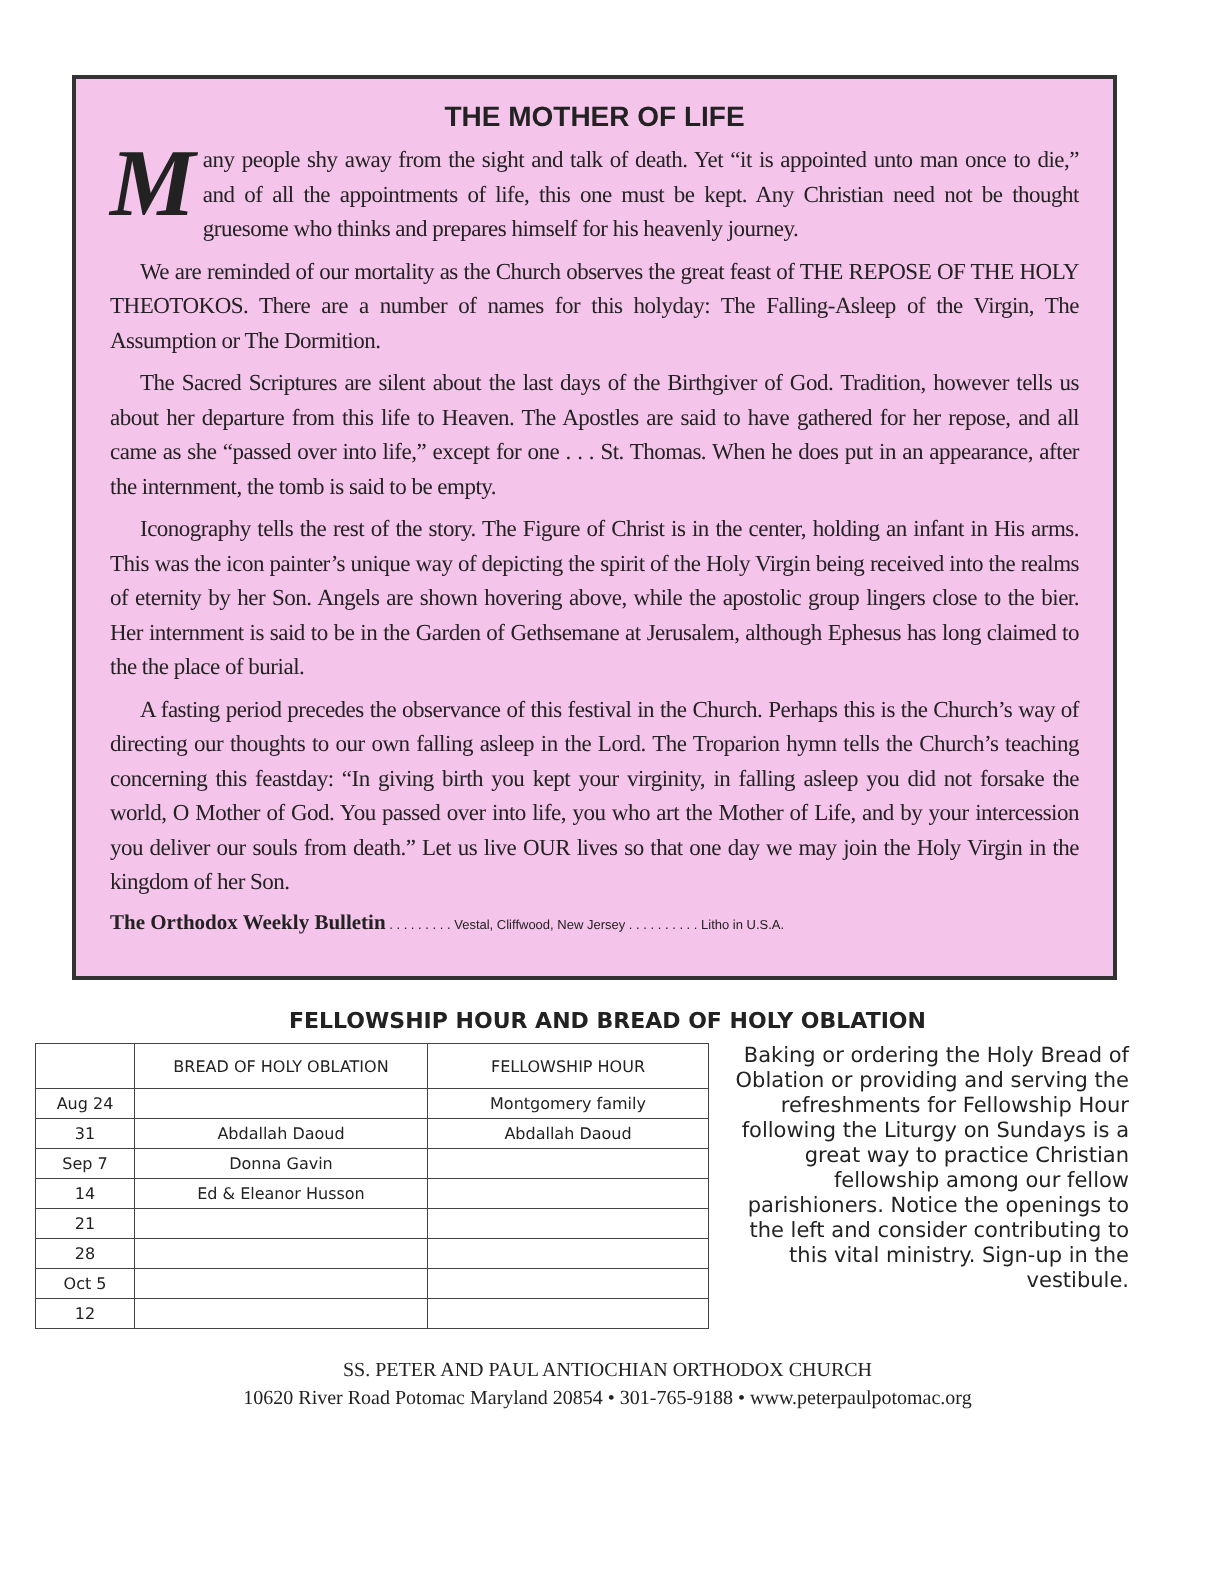THE MOTHER OF LIFE
Many people shy away from the sight and talk of death. Yet “it is appointed unto man once to die,” and of all the appointments of life, this one must be kept. Any Christian need not be thought gruesome who thinks and prepares himself for his heavenly journey.
We are reminded of our mortality as the Church observes the great feast of THE REPOSE OF THE HOLY THEOTOKOS. There are a number of names for this holyday: The Falling-Asleep of the Virgin, The Assumption or The Dormition.
The Sacred Scriptures are silent about the last days of the Birthgiver of God. Tradition, however tells us about her departure from this life to Heaven. The Apostles are said to have gathered for her repose, and all came as she “passed over into life,” except for one . . . St. Thomas. When he does put in an appearance, after the internment, the tomb is said to be empty.
Iconography tells the rest of the story. The Figure of Christ is in the center, holding an infant in His arms. This was the icon painter’s unique way of depicting the spirit of the Holy Virgin being received into the realms of eternity by her Son. Angels are shown hovering above, while the apostolic group lingers close to the bier. Her internment is said to be in the Garden of Gethsemane at Jerusalem, although Ephesus has long claimed to the the place of burial.
A fasting period precedes the observance of this festival in the Church. Perhaps this is the Church’s way of directing our thoughts to our own falling asleep in the Lord. The Troparion hymn tells the Church’s teaching concerning this feastday: “In giving birth you kept your virginity, in falling asleep you did not forsake the world, O Mother of God. You passed over into life, you who art the Mother of Life, and by your intercession you deliver our souls from death.” Let us live OUR lives so that one day we may join the Holy Virgin in the kingdom of her Son.
The Orthodox Weekly Bulletin . . . . . . . . . Vestal, Cliffwood, New Jersey . . . . . . . . . . Litho in U.S.A.
FELLOWSHIP HOUR AND BREAD OF HOLY OBLATION
| | BREAD OF HOLY OBLATION | FELLOWSHIP HOUR |
| --- | --- | --- |
| Aug 24 | | Montgomery family |
| 31 | Abdallah Daoud | Abdallah Daoud |
| Sep 7 | Donna Gavin | |
| 14 | Ed & Eleanor Husson | |
| 21 | | |
| 28 | | |
| Oct 5 | | |
| 12 | | |
Baking or ordering the Holy Bread of Oblation or providing and serving the refreshments for Fellowship Hour following the Liturgy on Sundays is a great way to practice Christian fellowship among our fellow parishioners. Notice the openings to the left and consider contributing to this vital ministry. Sign-up in the vestibule.
SS. PETER AND PAUL ANTIOCHIAN ORTHODOX CHURCH
10620 River Road Potomac Maryland 20854 • 301-765-9188 • www.peterpaulpotomac.org